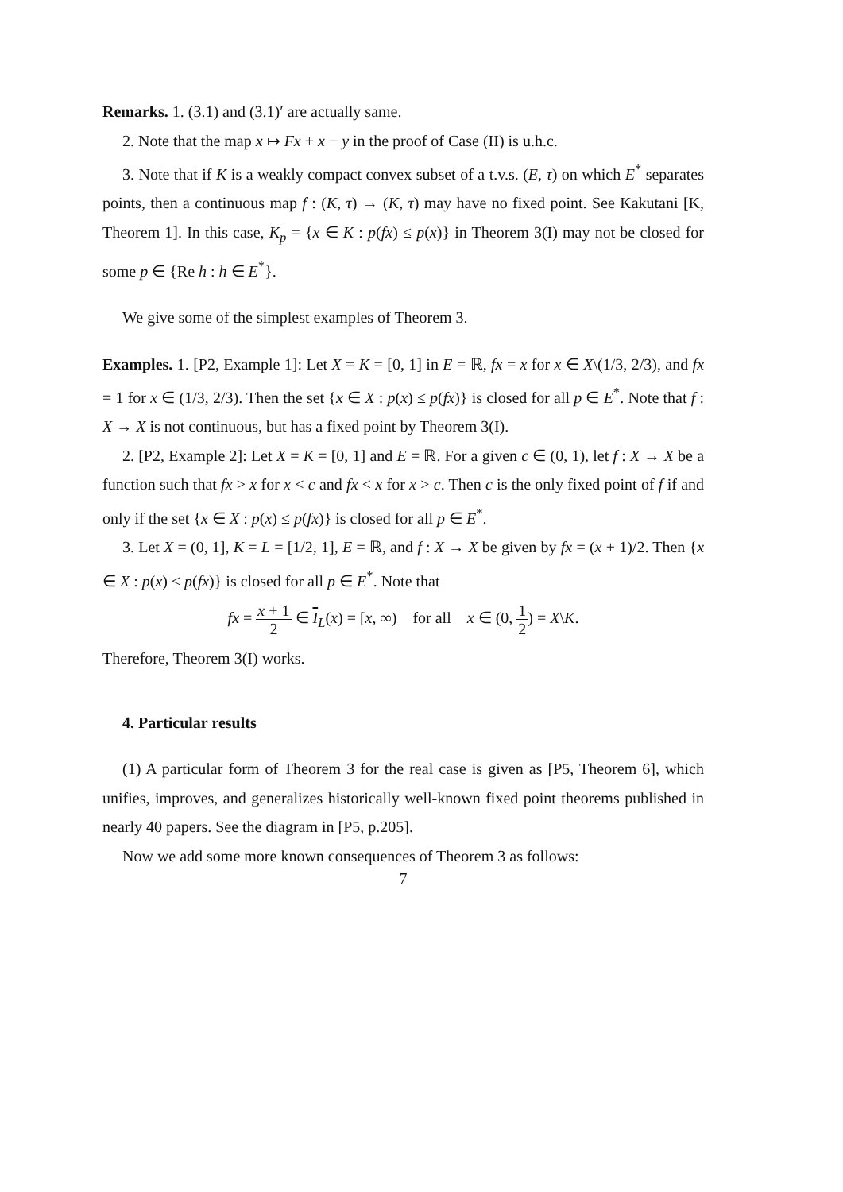Remarks. 1. (3.1) and (3.1)′ are actually same.
2. Note that the map x ↦ Fx + x − y in the proof of Case (II) is u.h.c.
3. Note that if K is a weakly compact convex subset of a t.v.s. (E, τ) on which E<sup>*</sup> separates points, then a continuous map f : (K, τ) → (K, τ) may have no fixed point. See Kakutani [K, Theorem 1]. In this case, K<sub>p</sub> = {x ∈ K : p(fx) ≤ p(x)} in Theorem 3(I) may not be closed for some p ∈ {Re h : h ∈ E<sup>*</sup>}.
We give some of the simplest examples of Theorem 3.
Examples. 1. [P2, Example 1]: Let X = K = [0, 1] in E = ℝ, fx = x for x ∈ X\(1/3, 2/3), and fx = 1 for x ∈ (1/3, 2/3). Then the set {x ∈ X : p(x) ≤ p(fx)} is closed for all p ∈ E<sup>*</sup>. Note that f : X → X is not continuous, but has a fixed point by Theorem 3(I).
2. [P2, Example 2]: Let X = K = [0, 1] and E = ℝ. For a given c ∈ (0, 1), let f : X → X be a function such that fx > x for x < c and fx < x for x > c. Then c is the only fixed point of f if and only if the set {x ∈ X : p(x) ≤ p(fx)} is closed for all p ∈ E<sup>*</sup>.
3. Let X = (0, 1], K = L = [1/2, 1], E = ℝ, and f : X → X be given by fx = (x + 1)/2. Then {x ∈ X : p(x) ≤ p(fx)} is closed for all p ∈ E<sup>*</sup>. Note that
fx = x + 1 2 ∈ I<sub>L</sub>(x) = [x, ∞) for all x ∈ (0, 1 2) = X\K.
Therefore, Theorem 3(I) works.
4. Particular results
(1) A particular form of Theorem 3 for the real case is given as [P5, Theorem 6], which unifies, improves, and generalizes historically well-known fixed point theorems published in nearly 40 papers. See the diagram in [P5, p.205].
Now we add some more known consequences of Theorem 3 as follows:
7